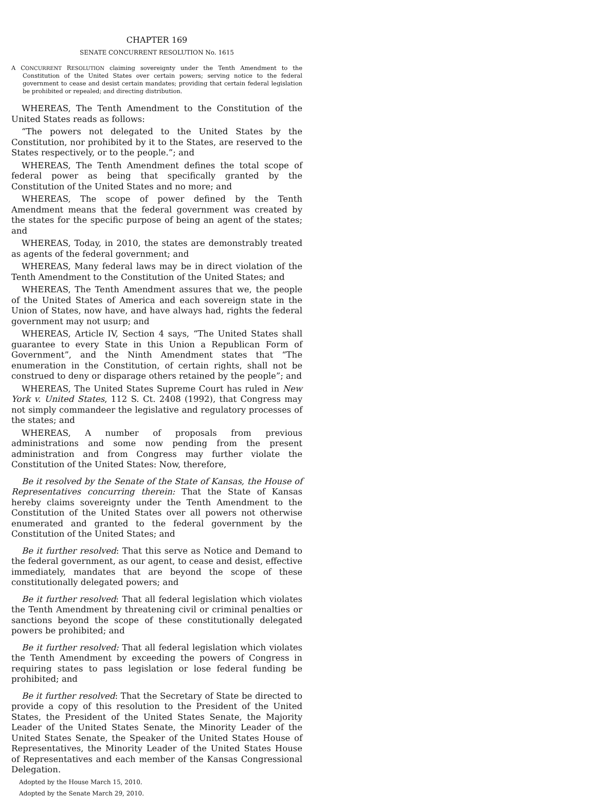CHAPTER 169
SENATE CONCURRENT RESOLUTION No. 1615
A CONCURRENT RESOLUTION claiming sovereignty under the Tenth Amendment to the Constitution of the United States over certain powers; serving notice to the federal government to cease and desist certain mandates; providing that certain federal legislation be prohibited or repealed; and directing distribution.
WHEREAS, The Tenth Amendment to the Constitution of the United States reads as follows:
“The powers not delegated to the United States by the Constitution, nor prohibited by it to the States, are reserved to the States respectively, or to the people.”; and
WHEREAS, The Tenth Amendment defines the total scope of federal power as being that specifically granted by the Constitution of the United States and no more; and
WHEREAS, The scope of power defined by the Tenth Amendment means that the federal government was created by the states for the specific purpose of being an agent of the states; and
WHEREAS, Today, in 2010, the states are demonstrably treated as agents of the federal government; and
WHEREAS, Many federal laws may be in direct violation of the Tenth Amendment to the Constitution of the United States; and
WHEREAS, The Tenth Amendment assures that we, the people of the United States of America and each sovereign state in the Union of States, now have, and have always had, rights the federal government may not usurp; and
WHEREAS, Article IV, Section 4 says, “The United States shall guarantee to every State in this Union a Republican Form of Government”, and the Ninth Amendment states that “The enumeration in the Constitution, of certain rights, shall not be construed to deny or disparage others retained by the people”; and
WHEREAS, The United States Supreme Court has ruled in New York v. United States, 112 S. Ct. 2408 (1992), that Congress may not simply commandeer the legislative and regulatory processes of the states; and
WHEREAS, A number of proposals from previous administrations and some now pending from the present administration and from Congress may further violate the Constitution of the United States: Now, therefore,
Be it resolved by the Senate of the State of Kansas, the House of Representatives concurring therein: That the State of Kansas hereby claims sovereignty under the Tenth Amendment to the Constitution of the United States over all powers not otherwise enumerated and granted to the federal government by the Constitution of the United States; and
Be it further resolved: That this serve as Notice and Demand to the federal government, as our agent, to cease and desist, effective immediately, mandates that are beyond the scope of these constitutionally delegated powers; and
Be it further resolved: That all federal legislation which violates the Tenth Amendment by threatening civil or criminal penalties or sanctions beyond the scope of these constitutionally delegated powers be prohibited; and
Be it further resolved: That all federal legislation which violates the Tenth Amendment by exceeding the powers of Congress in requiring states to pass legislation or lose federal funding be prohibited; and
Be it further resolved: That the Secretary of State be directed to provide a copy of this resolution to the President of the United States, the President of the United States Senate, the Majority Leader of the United States Senate, the Minority Leader of the United States Senate, the Speaker of the United States House of Representatives, the Minority Leader of the United States House of Representatives and each member of the Kansas Congressional Delegation.
Adopted by the House March 15, 2010.
Adopted by the Senate March 29, 2010.